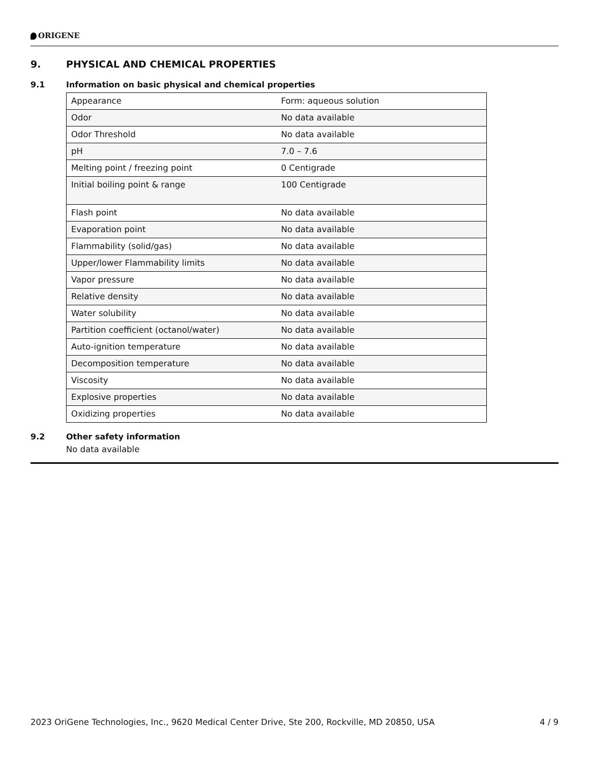ORIGENE
9. PHYSICAL AND CHEMICAL PROPERTIES
9.1 Information on basic physical and chemical properties
| Appearance | Form: aqueous solution |
| Odor | No data available |
| Odor Threshold | No data available |
| pH | 7.0 – 7.6 |
| Melting point / freezing point | 0 Centigrade |
| Initial boiling point & range | 100 Centigrade |
| Flash point | No data available |
| Evaporation point | No data available |
| Flammability (solid/gas) | No data available |
| Upper/lower Flammability limits | No data available |
| Vapor pressure | No data available |
| Relative density | No data available |
| Water solubility | No data available |
| Partition coefficient (octanol/water) | No data available |
| Auto-ignition temperature | No data available |
| Decomposition temperature | No data available |
| Viscosity | No data available |
| Explosive properties | No data available |
| Oxidizing properties | No data available |
9.2 Other safety information
No data available
2023 OriGene Technologies, Inc., 9620 Medical Center Drive, Ste 200, Rockville, MD 20850, USA 4 / 9